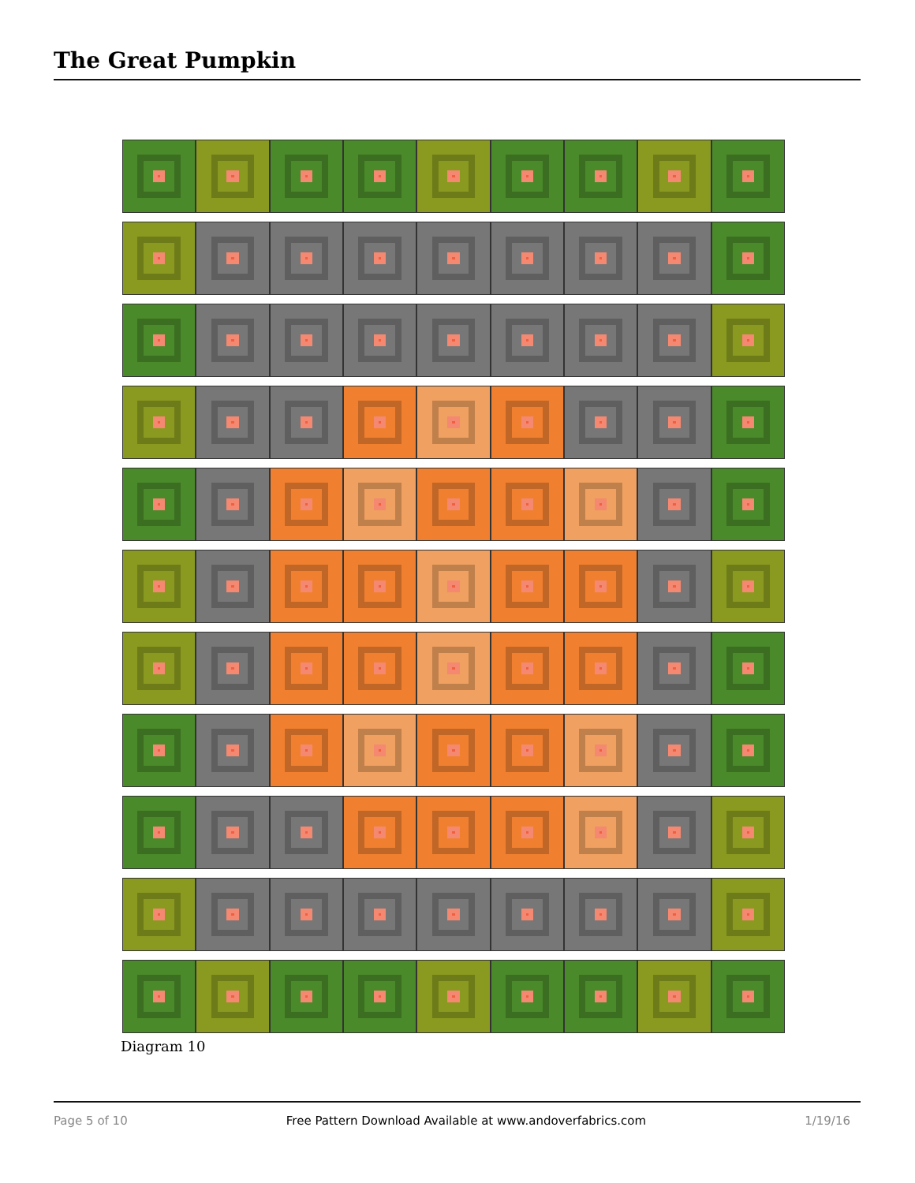The Great Pumpkin
Diagram 10
Page 5 of 10 Free Pattern Download Available at www.andoverfabrics.com 1/19/16